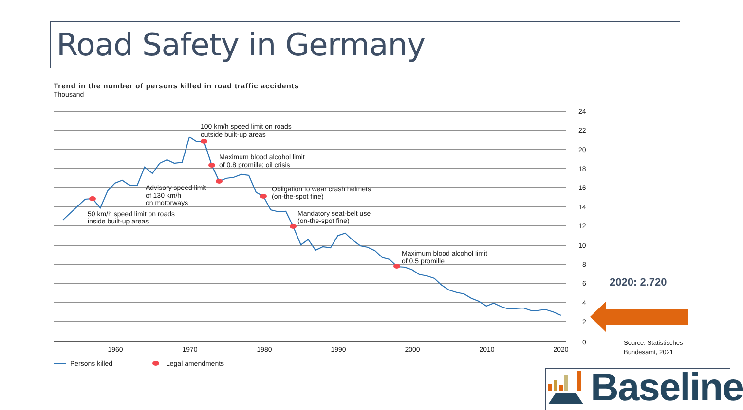Road Safety in Germany
Trend in the number of persons killed in road traffic accidents
Thousand
24
22
20
18
16
14
12
10
8
6
4
2
0
1960
1970
1980
1990
2000
2010
2020
100 km/h speed limit on roads
outside built-up areas
Maximum blood alcohol limit
of 0.8 promille; oil crisis
Advisory speed limit
of 130 km/h
on motorways
Obligation to wear crash helmets
(on-the-spot fine)
50 km/h speed limit on roads
inside built-up areas
Mandatory seat-belt use
(on-the-spot fine)
Maximum blood alcohol limit
of 0.5 promille
Persons killed
Legal amendments
2020: 2.720
Source: Statistisches
Bundesamt, 2021
Baseline